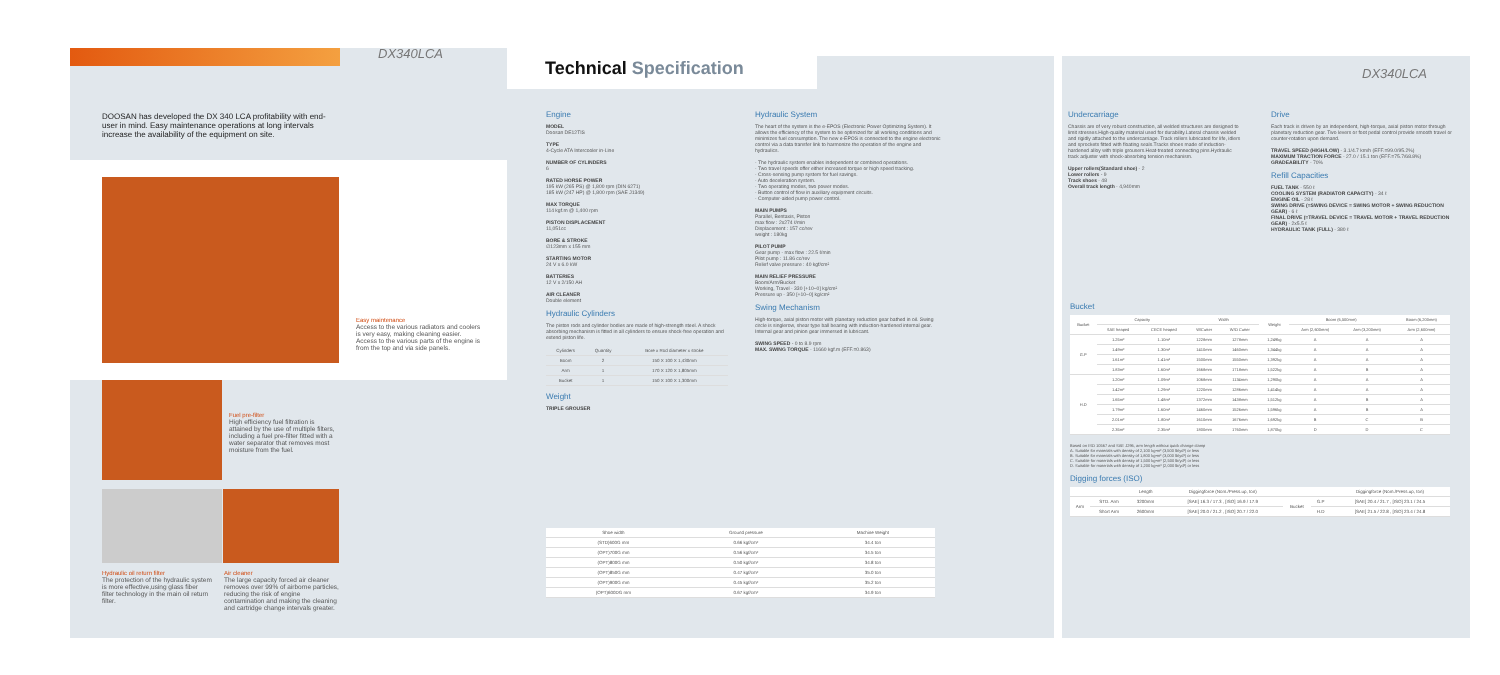DX340LCA
DOOSAN has developed the DX 340 LCA profitability with end-user in mind. Easy maintenance operations at long intervals increase the availability of the equipment on site.
Easy maintenance
Access to the various radiators and coolers is very easy, making cleaning easier. Access to the various parts of the engine is from the top and via side panels.
Fuel pre-filter
High efficiency fuel filtration is attained by the use of multiple filters, including a fuel pre-filter fitted with a water separator that removes most moisture from the fuel.
Hydraulic oil return filter
The protection of the hydraulic system is more effective,using glass fiber filter technology in the main oil return filter.
Air cleaner
The large capacity forced air cleaner removes over 99% of airborne particles, reducing the risk of engine contamination and making the cleaning and cartridge change intervals greater.
Technical Specification
Engine
MODEL
Doosan DE12TIS
TYPE
4-Cycle ATA Intercooler in-Line
NUMBER OF CYLINDERS
6
RATED HORSE POWER
195 kW (265 PS) @ 1,800 rpm (DIN 6271)
185 kW (247 HP) @ 1,800 rpm (SAE J1349)
MAX TORQUE
114 kgf.m @ 1,400 rpm
PISTON DISPLACEMENT
11,051cc
BORE & STROKE
∅123mm x 155 mm
STARTING MOTOR
24 V x 6.0 kW
BATTERIES
12 V x 2/150 AH
AIR CLEANER
Double element
Hydraulic Cylinders
The piston rods and cylinder bodies are made of high-strength steel. A shock absorbing mechanism is fitted in all cylinders to ensure shock-free operation and extend piston life.
| Cylinders | Quantity | Bore x Rod diameter x stroke |
| --- | --- | --- |
| Boom | 2 | 150 X 100 X 1,430mm |
| Arm | 1 | 170 X 120 X 1,805mm |
| Bucket | 1 | 150 X 100 X 1,300mm |
Weight
TRIPLE GROUSER
| Shoe width | Ground pressure | Machine Weight |
| --- | --- | --- |
| (STD)600G mm | 0.66 kgf/cm² | 34.4 ton |
| (OPT)700G mm | 0.56 kgf/cm² | 34.5 ton |
| (OPT)800G mm | 0.50 kgf/cm² | 34.8 ton |
| (OPT)850G mm | 0.47 kgf/cm² | 35.0 ton |
| (OPT)900G mm | 0.45 kgf/cm² | 35.2 ton |
| (OPT)600DG mm | 0.67 kgf/cm² | 34.9 ton |
Hydraulic System
The heart of the system is the e-EPOS (Electronic Power Optimizing System). It allows the efficiency of the system to be optimized for all working conditions and minimizes fuel consumption. The new e-EPOS is connected to the engine electronic control via a data transfer link to harmonize the operation of the engine and hydraulics.
· The hydraulic system enables independent or combined operations.
· Two travel speeds offer either increased torque or high speed tracking.
· Cross-sensing pump system for fuel savings.
· Auto deceleration system.
· Two operating modes, two power modes.
· Button control of flow in auxiliary equipment circuits.
· Computer-aided pump power control.
MAIN PUMPS
Parallel, Bentaxis, Piston
max flow : 2x274 ℓ/min
Displacement : 157 cc/rev
weight : 180kg
PILOT PUMP
Gear pump - max flow : 22.5 ℓ/min
Pilot pump : 11.86 cc/rev
Relief valve pressure : 40 kgf/cm²
MAIN RELIEF PRESSURE
Boom/Arm/Bucket
Working, Travel - 330 [+10~0] kg/cm²
Pressure up - 350 [+10~0] kg/cm²
Swing Mechanism
High-torque, axial piston motor with planetary reduction gear bathed in oil. Swing circle is singlerow, shear type ball bearing with induction-hardened internal gear. Internal gear and pinion gear immersed in lubricant.
SWING SPEED - 0 to 8.9 rpm
MAX. SWING TORQUE - 11660 kgf.m (EFF.=0.863)
DX340LCA
Undercarriage
Chassis are of very robust construction, all welded structures are designed to limit stresses.High-quality material used for durability.Lateral chassis welded and rigidly attached to the undercarriage. Track rollers lubricated for life, idlers and sprockets fitted with floating seals.Tracks shoes made of induction-hardened alloy with triple grousers.Heat-treated connecting pins.Hydraulic track adjuster with shock-absorbing tension mechanism.
Upper rollers(Standard shoe) - 2
Lower rollers - 9
Track shoes - 48
Overall track length - 4,940mm
Drive
Each track is driven by an independent, high-torque, axial piston motor through planetary reduction gear. Two levers or foot pedal control provide smooth travel or counter-rotation upon demand.
TRAVEL SPEED (HIGH/LOW) - 3.1/4.7 km/h (EFF.=99.0/95.2%)
MAXIMUM TRACTION FORCE - 27.0 / 15.1 ton (EFF.=75.7/68.8%)
GRADEABILITY - 70%
Refill Capacities
FUEL TANK - 550 ℓ
COOLING SYSTEM (RADIATOR CAPACITY) - 34 ℓ
ENGINE OIL - 28 ℓ
SWING DRIVE (=SWING DEVICE = SWING MOTOR + SWING REDUCTION GEAR) - 6 ℓ
FINAL DRIVE (=TRAVEL DEVICE = TRAVEL MOTOR + TRAVEL REDUCTION GEAR) - 2x5.5 ℓ
HYDRAULIC TANK (FULL) - 380 ℓ
Bucket
| Bucket | Capacity | | Width | | Weight | Boom (6,500mm) | | Boom (6,200mm) |
| --- | --- | --- | --- | --- | --- | --- | --- | --- |
| | SAE heaped | CECE heaped | W/Cutter | W/O Cutter | | Arm (2,600mm) | Arm (3,200mm) | Arm (2,600mm) |
| G.P | 1.25m³ | 1.10m³ | 1228mm | 1278mm | 1,249kg | A | A | A |
| | 1.49m³ | 1.30m³ | 1410mm | 1460mm | 1,344kg | A | A | A |
| | 1.61m³ | 1.41m³ | 1500mm | 1550mm | 1,392kg | A | A | A |
| | 1.83m³ | 1.60m³ | 1668mm | 1718mm | 1,522kg | A | B | A |
| H.D | 1.20m³ | 1.09m³ | 1068mm | 1134mm | 1,290kg | A | A | A |
| | 1.42m³ | 1.29m³ | 1220mm | 1286mm | 1,414kg | A | A | A |
| | 1.65m³ | 1.48m³ | 1372mm | 1438mm | 1,512kg | A | B | A |
| | 1.79m³ | 1.60m³ | 1460mm | 1526mm | 1,596kg | A | B | A |
| | 2.01m³ | 1.80m³ | 1610mm | 1676mm | 1,692kg | B | C | B |
| | 2.35m³ | 2.35m³ | 1800mm | 1760mm | 1,870kg | D | D | C |
Based on ISO 10567 and SAE J296, arm length without quick change clamp
A. Suitable for materials with density of 2,100 kg•m³ (3,500 lb/yd³) or less
B. Suitable for materials with density of 1,800 kg•m³ (3,000 lb/yd³) or less
C. Suitable for materials with density of 1,500 kg•m³ (2,500 lb/yd³) or less
D. Suitable for materials with density of 1,200 kg•m³ (2,000 lb/yd³) or less
Digging forces (ISO)
| | | Length | Diggingforce (Nom./Press.up, ton) | | | Diggingforce (Nom./Press.up, ton) |
| --- | --- | --- | --- | --- | --- | --- |
| Arm | STD. Arm | 3200mm | [SAE] 16.3 / 17.3 , [ISO] 16.9 / 17.9 | Bucket | G.P | [SAE] 20.4 / 21.7 , [ISO] 23.1 / 24.5 |
| | Short Arm | 2600mm | [SAE] 20.0 / 21.2 , [ISO] 20.7 / 22.0 | | H.D | [SAE] 21.5 / 22.8 , [ISO] 23.4 / 24.8 |